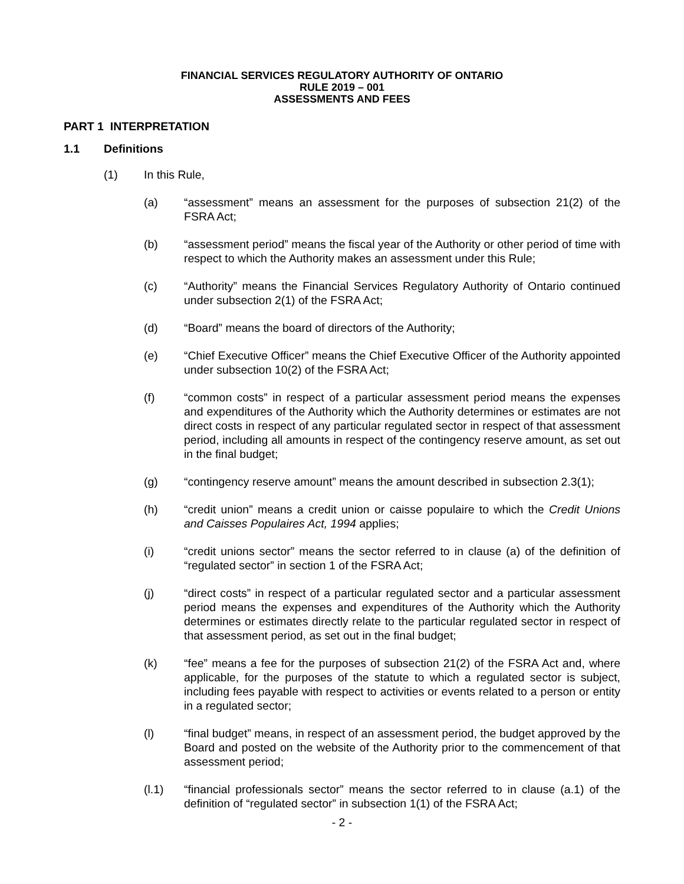FINANCIAL SERVICES REGULATORY AUTHORITY OF ONTARIO
RULE 2019 – 001
ASSESSMENTS AND FEES
PART 1 INTERPRETATION
1.1 Definitions
(1) In this Rule,
(a) “assessment” means an assessment for the purposes of subsection 21(2) of the FSRA Act;
(b) “assessment period” means the fiscal year of the Authority or other period of time with respect to which the Authority makes an assessment under this Rule;
(c) “Authority” means the Financial Services Regulatory Authority of Ontario continued under subsection 2(1) of the FSRA Act;
(d) “Board” means the board of directors of the Authority;
(e) “Chief Executive Officer” means the Chief Executive Officer of the Authority appointed under subsection 10(2) of the FSRA Act;
(f) “common costs” in respect of a particular assessment period means the expenses and expenditures of the Authority which the Authority determines or estimates are not direct costs in respect of any particular regulated sector in respect of that assessment period, including all amounts in respect of the contingency reserve amount, as set out in the final budget;
(g) “contingency reserve amount” means the amount described in subsection 2.3(1);
(h) “credit union” means a credit union or caisse populaire to which the Credit Unions and Caisses Populaires Act, 1994 applies;
(i) “credit unions sector” means the sector referred to in clause (a) of the definition of “regulated sector” in section 1 of the FSRA Act;
(j) “direct costs” in respect of a particular regulated sector and a particular assessment period means the expenses and expenditures of the Authority which the Authority determines or estimates directly relate to the particular regulated sector in respect of that assessment period, as set out in the final budget;
(k) “fee” means a fee for the purposes of subsection 21(2) of the FSRA Act and, where applicable, for the purposes of the statute to which a regulated sector is subject, including fees payable with respect to activities or events related to a person or entity in a regulated sector;
(l) “final budget” means, in respect of an assessment period, the budget approved by the Board and posted on the website of the Authority prior to the commencement of that assessment period;
(l.1) “financial professionals sector” means the sector referred to in clause (a.1) of the definition of “regulated sector” in subsection 1(1) of the FSRA Act;
- 2 -